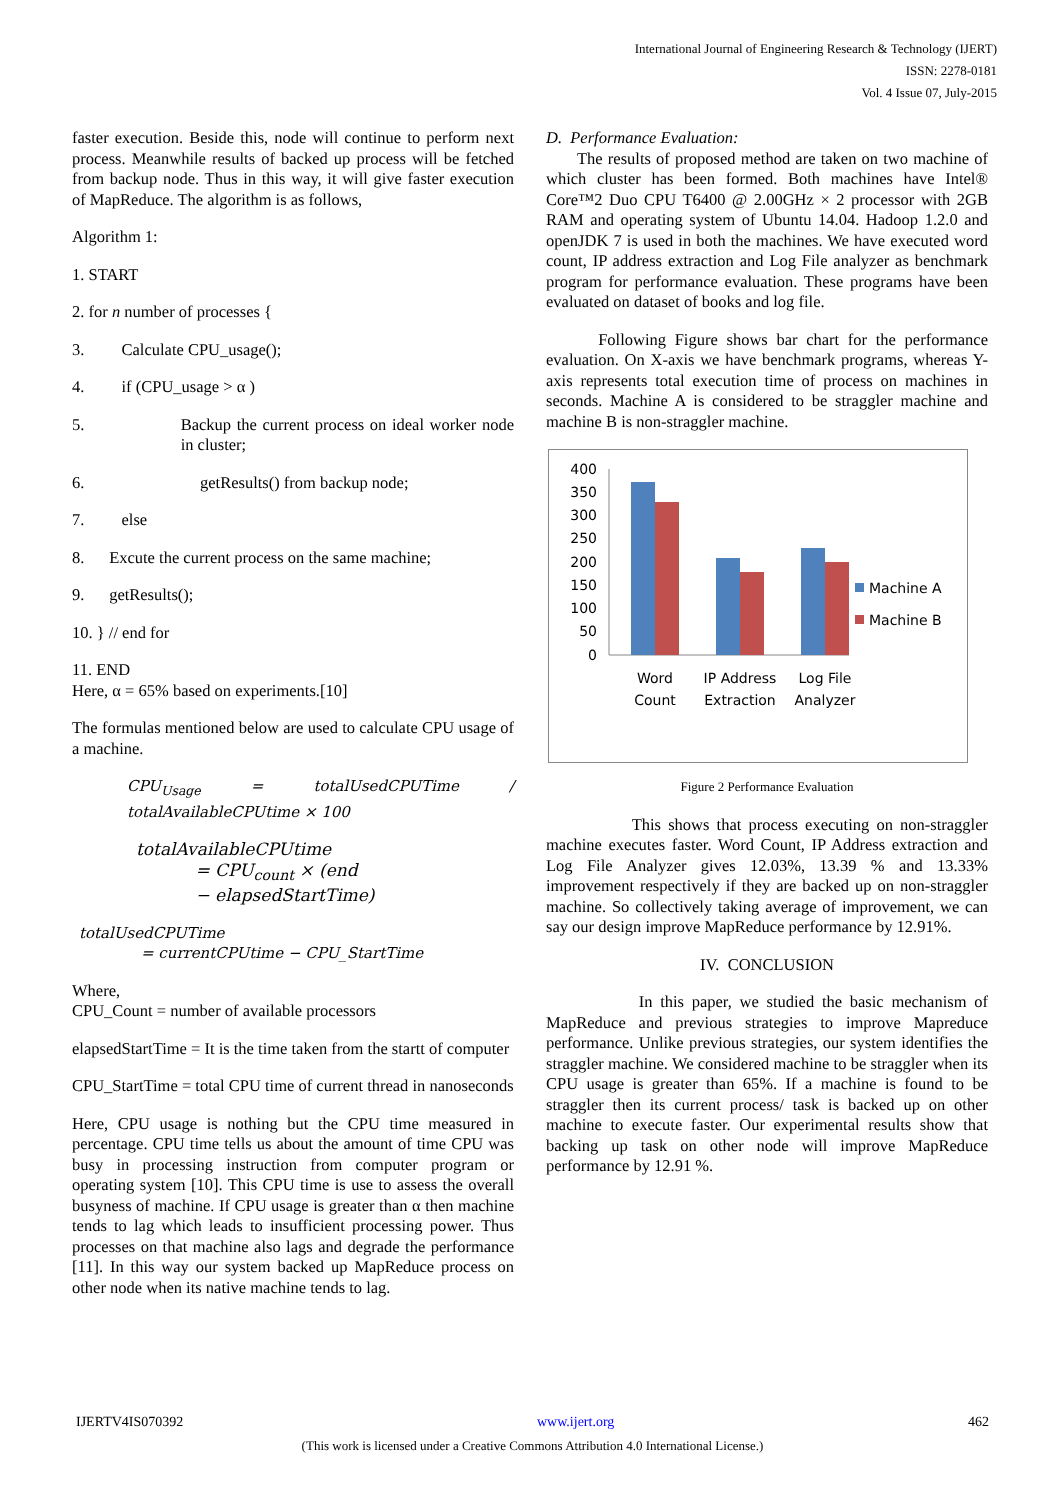International Journal of Engineering Research & Technology (IJERT)
ISSN: 2278-0181
Vol. 4 Issue 07, July-2015
faster execution. Beside this, node will continue to perform next process. Meanwhile results of backed up process will be fetched from backup node. Thus in this way, it will give faster execution of MapReduce. The algorithm is as follows,
Algorithm 1:
1. START
2. for n number of processes {
3. Calculate CPU_usage();
4. if (CPU_usage > α )
5. Backup the current process on ideal worker node in cluster;
6. getResults() from backup node;
7. else
8. Excute the current process on the same machine;
9. getResults();
10. } // end for
11. END
Here, α = 65% based on experiments.[10]
The formulas mentioned below are used to calculate CPU usage of a machine.
CPU<sub>Usage</sub> = totalUsedCPUTime / totalAvailableCPUtime × 100
totalAvailableCPUtime
= CPU<sub>count</sub> × (end
− elapsedStartTime)
totalUsedCPUTime
= currentCPUtime − CPU_StartTime
Where,
CPU_Count = number of available processors
elapsedStartTime = It is the time taken from the startt of computer
CPU_StartTime = total CPU time of current thread in nanoseconds
Here, CPU usage is nothing but the CPU time measured in percentage. CPU time tells us about the amount of time CPU was busy in processing instruction from computer program or operating system [10]. This CPU time is use to assess the overall busyness of machine. If CPU usage is greater than α then machine tends to lag which leads to insufficient processing power. Thus processes on that machine also lags and degrade the performance [11]. In this way our system backed up MapReduce process on other node when its native machine tends to lag.
D. Performance Evaluation:
The results of proposed method are taken on two machine of which cluster has been formed. Both machines have Intel® Core™2 Duo CPU T6400 @ 2.00GHz × 2 processor with 2GB RAM and operating system of Ubuntu 14.04. Hadoop 1.2.0 and openJDK 7 is used in both the machines. We have executed word count, IP address extraction and Log File analyzer as benchmark program for performance evaluation. These programs have been evaluated on dataset of books and log file.
Following Figure shows bar chart for the performance evaluation. On X-axis we have benchmark programs, whereas Y-axis represents total execution time of process on machines in seconds. Machine A is considered to be straggler machine and machine B is non-straggler machine.
400
350
300
250
200
150
100
50
0
Word
Count
IP Address
Extraction
Log File
Analyzer
Machine A
Machine B
Figure 2 Performance Evaluation
This shows that process executing on non-straggler machine executes faster. Word Count, IP Address extraction and Log File Analyzer gives 12.03%, 13.39 % and 13.33% improvement respectively if they are backed up on non-straggler machine. So collectively taking average of improvement, we can say our design improve MapReduce performance by 12.91%.
IV. CONCLUSION
In this paper, we studied the basic mechanism of MapReduce and previous strategies to improve Mapreduce performance. Unlike previous strategies, our system identifies the straggler machine. We considered machine to be straggler when its CPU usage is greater than 65%. If a machine is found to be straggler then its current process/ task is backed up on other machine to execute faster. Our experimental results show that backing up task on other node will improve MapReduce performance by 12.91 %.
IJERTV4IS070392 www.ijert.org 462
(This work is licensed under a Creative Commons Attribution 4.0 International License.)